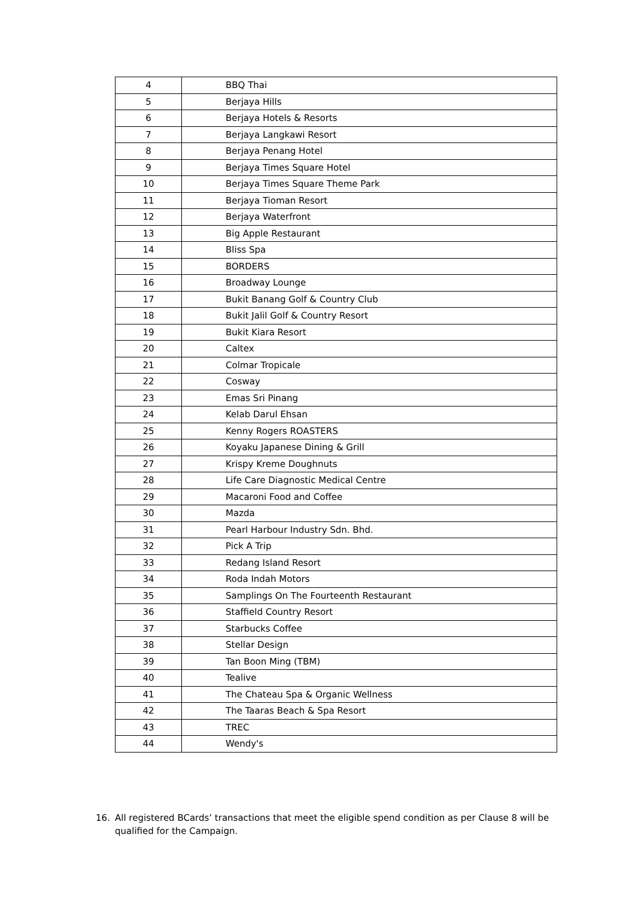| 4 | BBQ Thai |
| 5 | Berjaya Hills |
| 6 | Berjaya Hotels & Resorts |
| 7 | Berjaya Langkawi Resort |
| 8 | Berjaya Penang Hotel |
| 9 | Berjaya Times Square Hotel |
| 10 | Berjaya Times Square Theme Park |
| 11 | Berjaya Tioman Resort |
| 12 | Berjaya Waterfront |
| 13 | Big Apple Restaurant |
| 14 | Bliss Spa |
| 15 | BORDERS |
| 16 | Broadway Lounge |
| 17 | Bukit Banang Golf & Country Club |
| 18 | Bukit Jalil Golf & Country Resort |
| 19 | Bukit Kiara Resort |
| 20 | Caltex |
| 21 | Colmar Tropicale |
| 22 | Cosway |
| 23 | Emas Sri Pinang |
| 24 | Kelab Darul Ehsan |
| 25 | Kenny Rogers ROASTERS |
| 26 | Koyaku Japanese Dining & Grill |
| 27 | Krispy Kreme Doughnuts |
| 28 | Life Care Diagnostic Medical Centre |
| 29 | Macaroni Food and Coffee |
| 30 | Mazda |
| 31 | Pearl Harbour Industry Sdn. Bhd. |
| 32 | Pick A Trip |
| 33 | Redang Island Resort |
| 34 | Roda Indah Motors |
| 35 | Samplings On The Fourteenth Restaurant |
| 36 | Staffield Country Resort |
| 37 | Starbucks Coffee |
| 38 | Stellar Design |
| 39 | Tan Boon Ming (TBM) |
| 40 | Tealive |
| 41 | The Chateau Spa & Organic Wellness |
| 42 | The Taaras Beach & Spa Resort |
| 43 | TREC |
| 44 | Wendy's |
16. All registered BCards’ transactions that meet the eligible spend condition as per Clause 8 will be qualified for the Campaign.